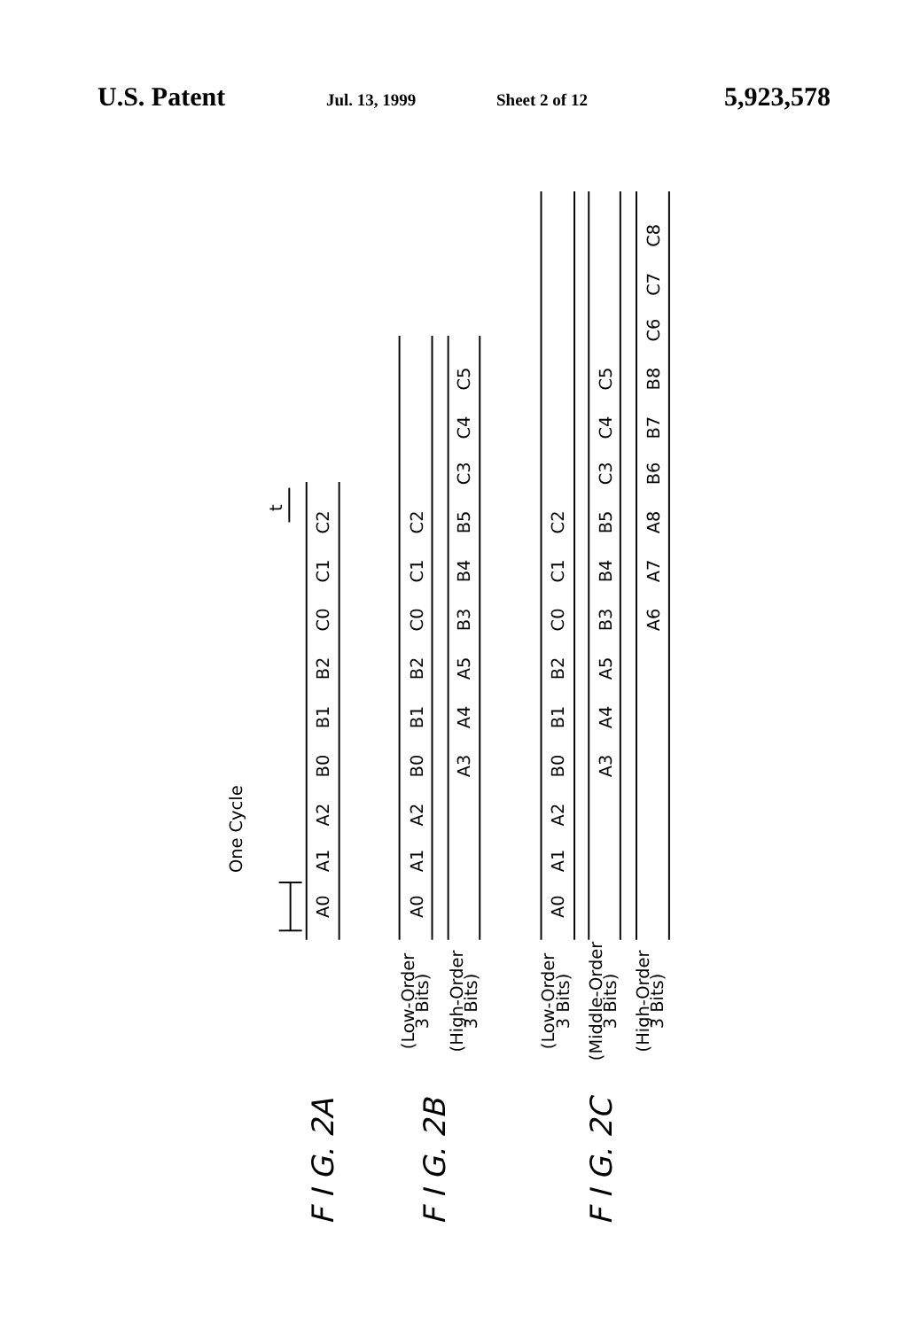U.S. Patent Jul. 13, 1999 Sheet 2 of 12 5,923,578
One Cycle
t
A0
A1
A2
B0
B1
B2
C0
C1
C2
A0
A1
A2
B0
B1
B2
C0
C1
C2
A3
A4
A5
B3
B4
B5
C3
C4
C5
A0
A1
A2
B0
B1
B2
C0
C1
C2
A3
A4
A5
B3
B4
B5
C3
C4
C5
A6
A7
A8
B6
B7
B8
C6
C7
C8
(Low-Order
3 Bits)
(High-Order
3 Bits)
(Low-Order
3 Bits)
(Middle-Order
3 Bits)
(High-Order
3 Bits)
F I G. 2A
F I G. 2B
F I G. 2C